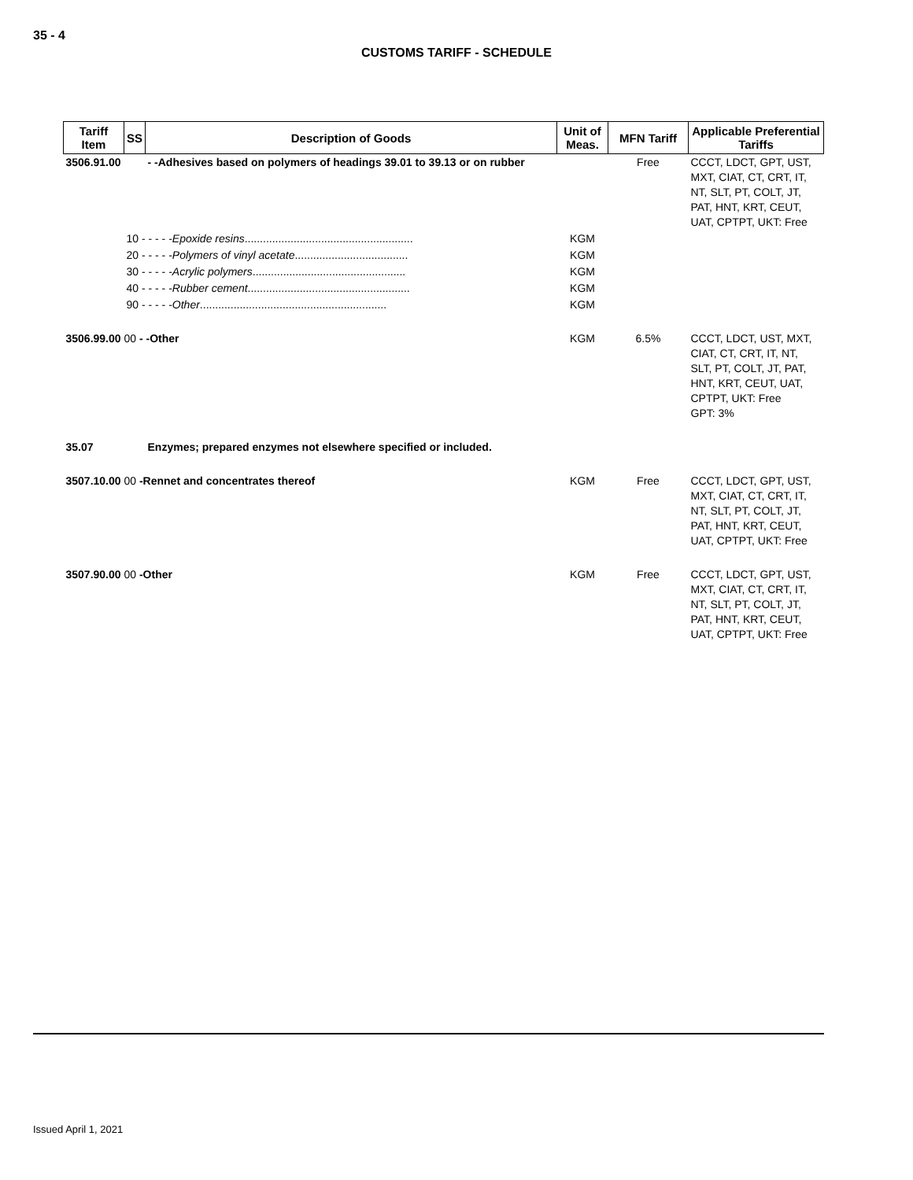35 - 4
CUSTOMS TARIFF - SCHEDULE
| Tariff Item | SS | Description of Goods | Unit of Meas. | MFN Tariff | Applicable Preferential Tariffs |
| --- | --- | --- | --- | --- | --- |
| 3506.91.00 | | - -Adhesives based on polymers of headings 39.01 to 39.13 or on rubber | | Free | CCCT, LDCT, GPT, UST, MXT, CIAT, CT, CRT, IT, NT, SLT, PT, COLT, JT, PAT, HNT, KRT, CEUT, UAT, CPTPT, UKT: Free |
| | 10 - - - - - Epoxide resins ....................................................... | | KGM | | |
| | 20 - - - - - Polymers of vinyl acetate ..................................... | | KGM | | |
| | 30 - - - - - Acrylic polymers .................................................. | | KGM | | |
| | 40 - - - - - Rubber cement ..................................................... | | KGM | | |
| | 90 - - - - - Other ............................................................. | | KGM | | |
| 3506.99.00 00 - -Other | | | KGM | 6.5% | CCCT, LDCT, UST, MXT, CIAT, CT, CRT, IT, NT, SLT, PT, COLT, JT, PAT, HNT, KRT, CEUT, UAT, CPTPT, UKT: Free GPT: 3% |
| 35.07 | | Enzymes; prepared enzymes not elsewhere specified or included. | | | |
| 3507.10.00 00 -Rennet and concentrates thereof | | | KGM | Free | CCCT, LDCT, GPT, UST, MXT, CIAT, CT, CRT, IT, NT, SLT, PT, COLT, JT, PAT, HNT, KRT, CEUT, UAT, CPTPT, UKT: Free |
| 3507.90.00 00 -Other | | | KGM | Free | CCCT, LDCT, GPT, UST, MXT, CIAT, CT, CRT, IT, NT, SLT, PT, COLT, JT, PAT, HNT, KRT, CEUT, UAT, CPTPT, UKT: Free |
Issued April 1, 2021